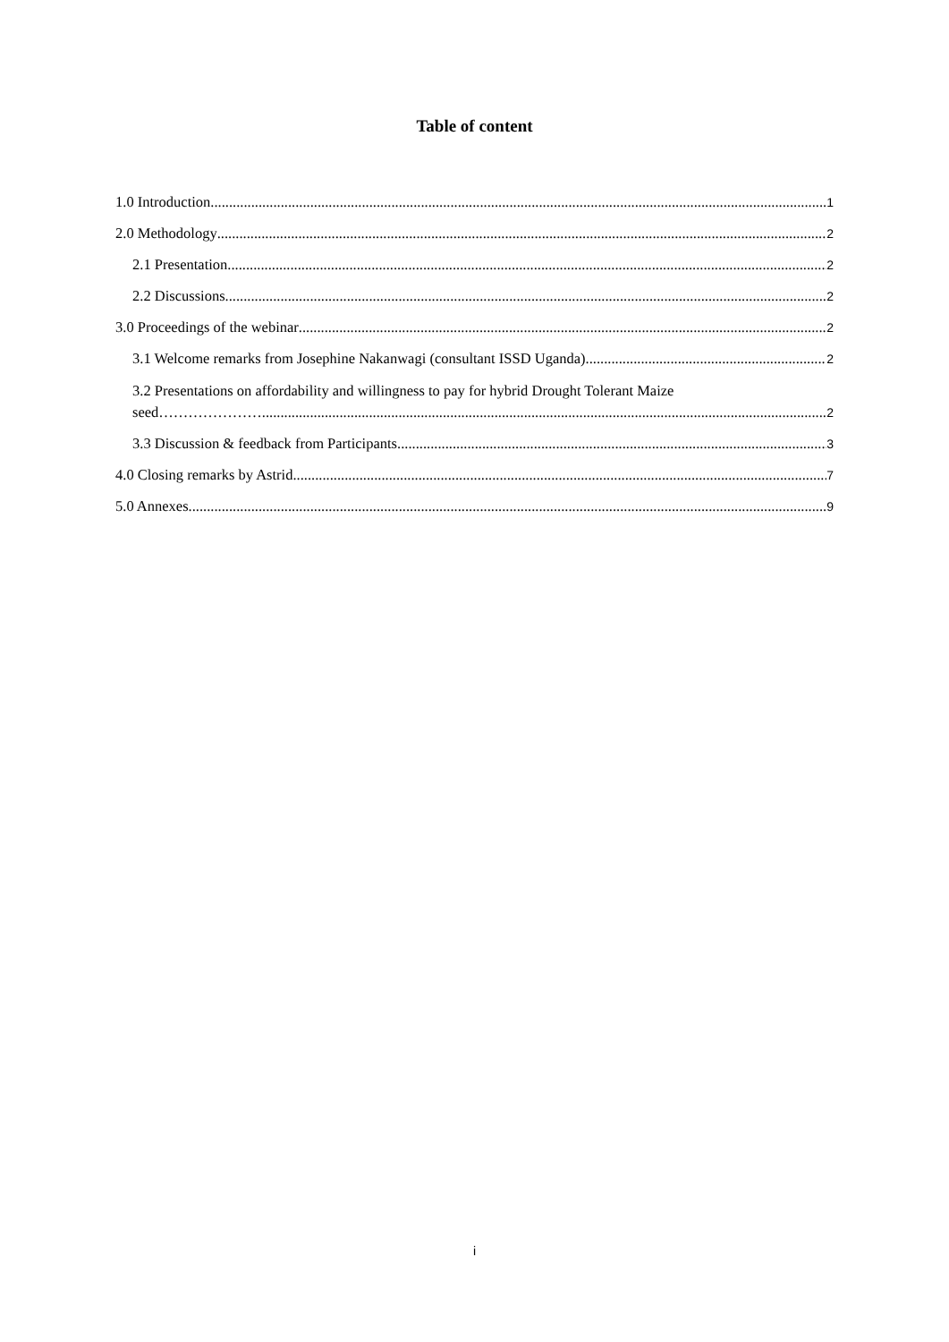Table of content
1.0 Introduction 1
2.0 Methodology 2
2.1 Presentation 2
2.2 Discussions 2
3.0 Proceedings of the webinar 2
3.1 Welcome remarks from Josephine Nakanwagi (consultant ISSD Uganda) 2
3.2 Presentations on affordability and willingness to pay for hybrid Drought Tolerant Maize
seed………………….. 2
3.3 Discussion & feedback from Participants 3
4.0 Closing remarks by Astrid 7
5.0 Annexes 9
i